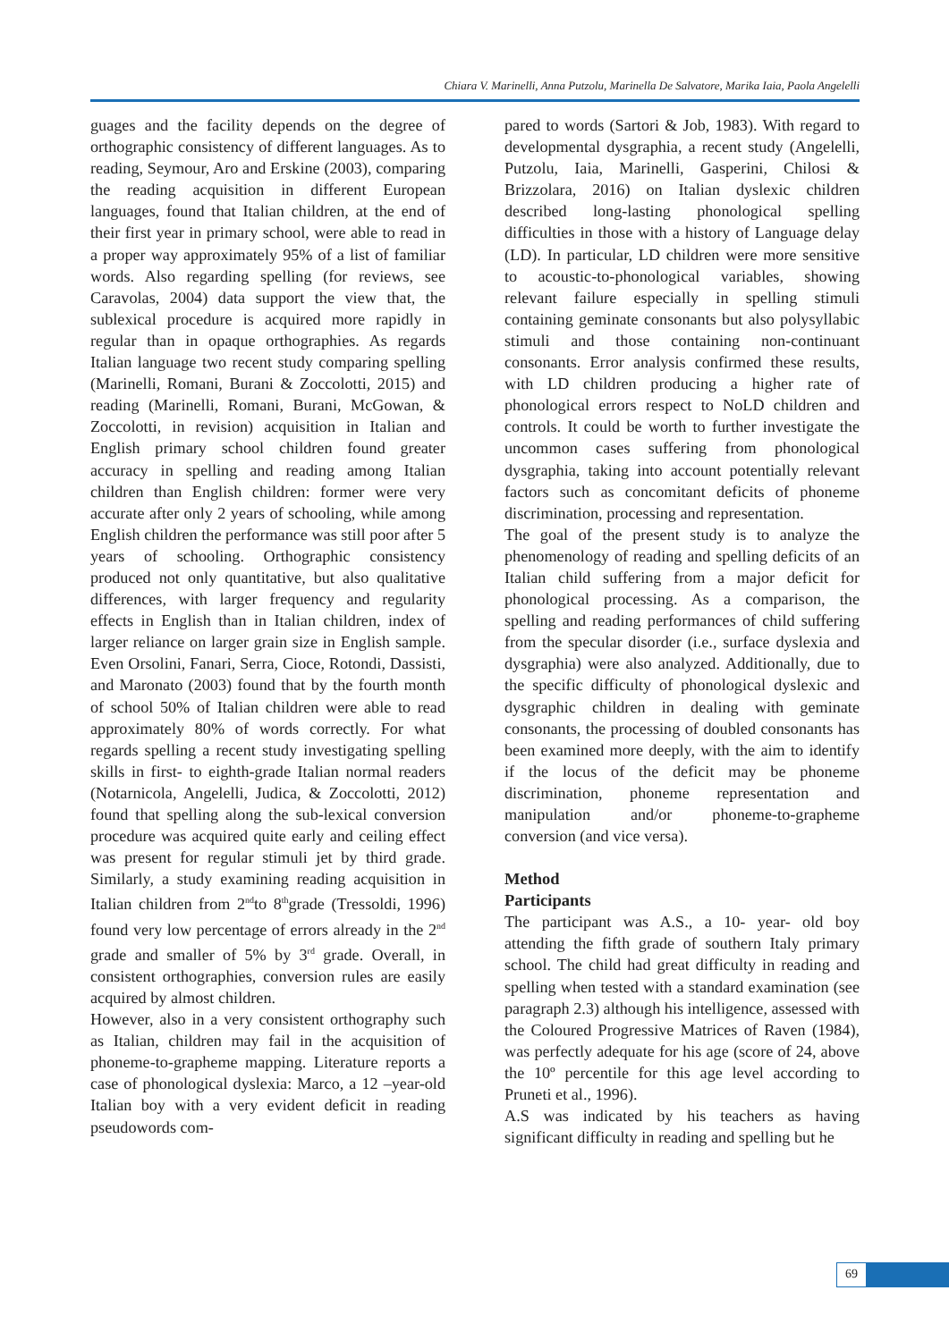Chiara V. Marinelli, Anna Putzolu, Marinella De Salvatore, Marika Iaia, Paola Angelelli
guages and the facility depends on the degree of orthographic consistency of different languages. As to reading, Seymour, Aro and Erskine (2003), comparing the reading acquisition in different European languages, found that Italian children, at the end of their first year in primary school, were able to read in a proper way approximately 95% of a list of familiar words. Also regarding spelling (for reviews, see Caravolas, 2004) data support the view that, the sublexical procedure is acquired more rapidly in regular than in opaque orthographies. As regards Italian language two recent study comparing spelling (Marinelli, Romani, Burani & Zoccolotti, 2015) and reading (Marinelli, Romani, Burani, McGowan, & Zoccolotti, in revision) acquisition in Italian and English primary school children found greater accuracy in spelling and reading among Italian children than English children: former were very accurate after only 2 years of schooling, while among English children the performance was still poor after 5 years of schooling. Orthographic consistency produced not only quantitative, but also qualitative differences, with larger frequency and regularity effects in English than in Italian children, index of larger reliance on larger grain size in English sample. Even Orsolini, Fanari, Serra, Cioce, Rotondi, Dassisti, and Maronato (2003) found that by the fourth month of school 50% of Italian children were able to read approximately 80% of words correctly. For what regards spelling a recent study investigating spelling skills in first- to eighth-grade Italian normal readers (Notarnicola, Angelelli, Judica, & Zoccolotti, 2012) found that spelling along the sub-lexical conversion procedure was acquired quite early and ceiling effect was present for regular stimuli jet by third grade. Similarly, a study examining reading acquisition in Italian children from 2<sup>nd</sup>to 8<sup>th</sup>grade (Tressoldi, 1996) found very low percentage of errors already in the 2<sup>nd</sup> grade and smaller of 5% by 3<sup>rd</sup> grade. Overall, in consistent orthographies, conversion rules are easily acquired by almost children.
However, also in a very consistent orthography such as Italian, children may fail in the acquisition of phoneme-to-grapheme mapping. Literature reports a case of phonological dyslexia: Marco, a 12 –year-old Italian boy with a very evident deficit in reading pseudowords com-
pared to words (Sartori & Job, 1983). With regard to developmental dysgraphia, a recent study (Angelelli, Putzolu, Iaia, Marinelli, Gasperini, Chilosi & Brizzolara, 2016) on Italian dyslexic children described long-lasting phonological spelling difficulties in those with a history of Language delay (LD). In particular, LD children were more sensitive to acoustic-to-phonological variables, showing relevant failure especially in spelling stimuli containing geminate consonants but also polysyllabic stimuli and those containing non-continuant consonants. Error analysis confirmed these results, with LD children producing a higher rate of phonological errors respect to NoLD children and controls. It could be worth to further investigate the uncommon cases suffering from phonological dysgraphia, taking into account potentially relevant factors such as concomitant deficits of phoneme discrimination, processing and representation.
The goal of the present study is to analyze the phenomenology of reading and spelling deficits of an Italian child suffering from a major deficit for phonological processing. As a comparison, the spelling and reading performances of child suffering from the specular disorder (i.e., surface dyslexia and dysgraphia) were also analyzed. Additionally, due to the specific difficulty of phonological dyslexic and dysgraphic children in dealing with geminate consonants, the processing of doubled consonants has been examined more deeply, with the aim to identify if the locus of the deficit may be phoneme discrimination, phoneme representation and manipulation and/or phoneme-to-grapheme conversion (and vice versa).
Method
Participants
The participant was A.S., a 10- year- old boy attending the fifth grade of southern Italy primary school. The child had great difficulty in reading and spelling when tested with a standard examination (see paragraph 2.3) although his intelligence, assessed with the Coloured Progressive Matrices of Raven (1984), was perfectly adequate for his age (score of 24, above the 10º percentile for this age level according to Pruneti et al., 1996).
A.S was indicated by his teachers as having significant difficulty in reading and spelling but he
69